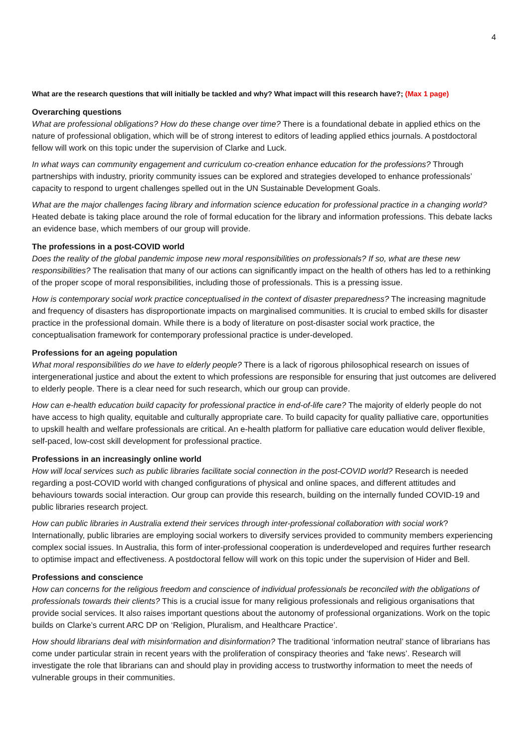4
What are the research questions that will initially be tackled and why? What impact will this research have?; (Max 1 page)
Overarching questions
What are professional obligations? How do these change over time? There is a foundational debate in applied ethics on the nature of professional obligation, which will be of strong interest to editors of leading applied ethics journals. A postdoctoral fellow will work on this topic under the supervision of Clarke and Luck.
In what ways can community engagement and curriculum co-creation enhance education for the professions? Through partnerships with industry, priority community issues can be explored and strategies developed to enhance professionals’ capacity to respond to urgent challenges spelled out in the UN Sustainable Development Goals.
What are the major challenges facing library and information science education for professional practice in a changing world? Heated debate is taking place around the role of formal education for the library and information professions. This debate lacks an evidence base, which members of our group will provide.
The professions in a post-COVID world
Does the reality of the global pandemic impose new moral responsibilities on professionals? If so, what are these new responsibilities? The realisation that many of our actions can significantly impact on the health of others has led to a rethinking of the proper scope of moral responsibilities, including those of professionals. This is a pressing issue.
How is contemporary social work practice conceptualised in the context of disaster preparedness? The increasing magnitude and frequency of disasters has disproportionate impacts on marginalised communities. It is crucial to embed skills for disaster practice in the professional domain. While there is a body of literature on post-disaster social work practice, the conceptualisation framework for contemporary professional practice is under-developed.
Professions for an ageing population
What moral responsibilities do we have to elderly people? There is a lack of rigorous philosophical research on issues of intergenerational justice and about the extent to which professions are responsible for ensuring that just outcomes are delivered to elderly people. There is a clear need for such research, which our group can provide.
How can e-health education build capacity for professional practice in end-of-life care? The majority of elderly people do not have access to high quality, equitable and culturally appropriate care. To build capacity for quality palliative care, opportunities to upskill health and welfare professionals are critical. An e-health platform for palliative care education would deliver flexible, self-paced, low-cost skill development for professional practice.
Professions in an increasingly online world
How will local services such as public libraries facilitate social connection in the post-COVID world? Research is needed regarding a post-COVID world with changed configurations of physical and online spaces, and different attitudes and behaviours towards social interaction. Our group can provide this research, building on the internally funded COVID-19 and public libraries research project.
How can public libraries in Australia extend their services through inter-professional collaboration with social work? Internationally, public libraries are employing social workers to diversify services provided to community members experiencing complex social issues. In Australia, this form of inter-professional cooperation is underdeveloped and requires further research to optimise impact and effectiveness. A postdoctoral fellow will work on this topic under the supervision of Hider and Bell.
Professions and conscience
How can concerns for the religious freedom and conscience of individual professionals be reconciled with the obligations of professionals towards their clients? This is a crucial issue for many religious professionals and religious organisations that provide social services. It also raises important questions about the autonomy of professional organizations. Work on the topic builds on Clarke’s current ARC DP on ‘Religion, Pluralism, and Healthcare Practice’.
How should librarians deal with misinformation and disinformation? The traditional ‘information neutral’ stance of librarians has come under particular strain in recent years with the proliferation of conspiracy theories and ‘fake news’. Research will investigate the role that librarians can and should play in providing access to trustworthy information to meet the needs of vulnerable groups in their communities.